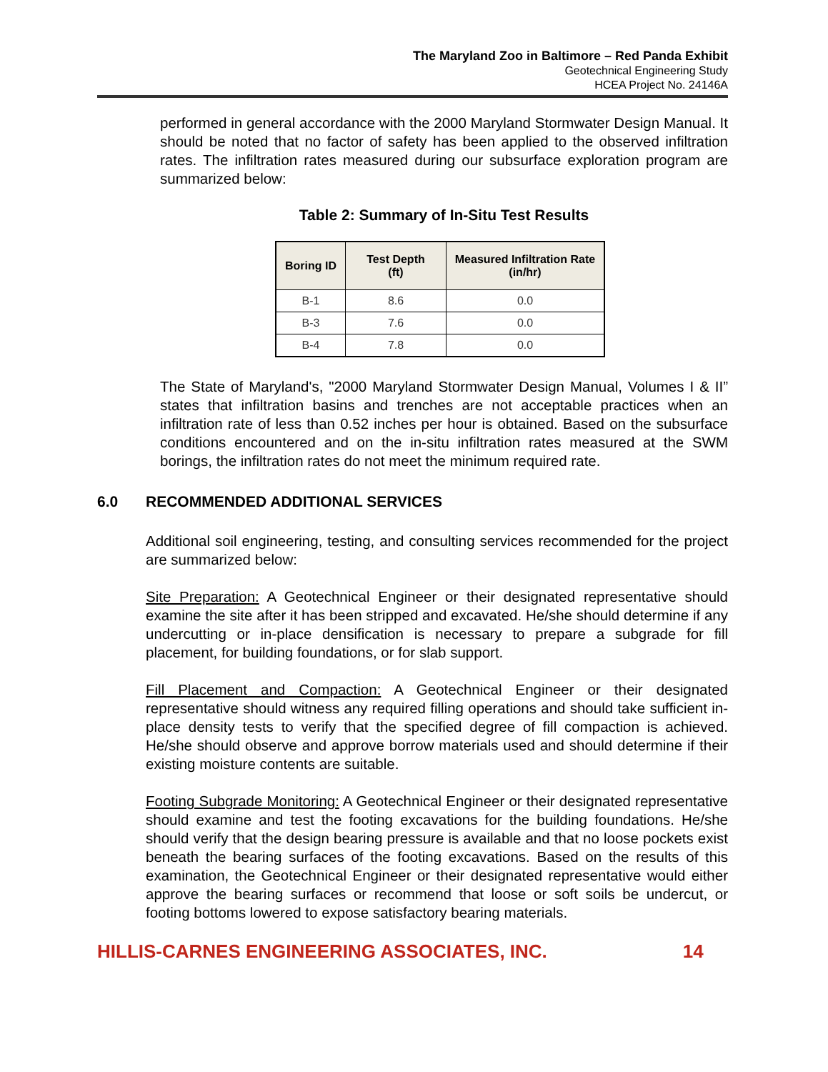The Maryland Zoo in Baltimore – Red Panda Exhibit
Geotechnical Engineering Study
HCEA Project No. 24146A
performed in general accordance with the 2000 Maryland Stormwater Design Manual. It should be noted that no factor of safety has been applied to the observed infiltration rates. The infiltration rates measured during our subsurface exploration program are summarized below:
Table 2: Summary of In-Situ Test Results
| Boring ID | Test Depth (ft) | Measured Infiltration Rate (in/hr) |
| --- | --- | --- |
| B-1 | 8.6 | 0.0 |
| B-3 | 7.6 | 0.0 |
| B-4 | 7.8 | 0.0 |
The State of Maryland's, "2000 Maryland Stormwater Design Manual, Volumes I & II” states that infiltration basins and trenches are not acceptable practices when an infiltration rate of less than 0.52 inches per hour is obtained. Based on the subsurface conditions encountered and on the in-situ infiltration rates measured at the SWM borings, the infiltration rates do not meet the minimum required rate.
6.0 RECOMMENDED ADDITIONAL SERVICES
Additional soil engineering, testing, and consulting services recommended for the project are summarized below:
Site Preparation: A Geotechnical Engineer or their designated representative should examine the site after it has been stripped and excavated. He/she should determine if any undercutting or in-place densification is necessary to prepare a subgrade for fill placement, for building foundations, or for slab support.
Fill Placement and Compaction: A Geotechnical Engineer or their designated representative should witness any required filling operations and should take sufficient in-place density tests to verify that the specified degree of fill compaction is achieved. He/she should observe and approve borrow materials used and should determine if their existing moisture contents are suitable.
Footing Subgrade Monitoring: A Geotechnical Engineer or their designated representative should examine and test the footing excavations for the building foundations. He/she should verify that the design bearing pressure is available and that no loose pockets exist beneath the bearing surfaces of the footing excavations. Based on the results of this examination, the Geotechnical Engineer or their designated representative would either approve the bearing surfaces or recommend that loose or soft soils be undercut, or footing bottoms lowered to expose satisfactory bearing materials.
HILLIS-CARNES ENGINEERING ASSOCIATES, INC. 14